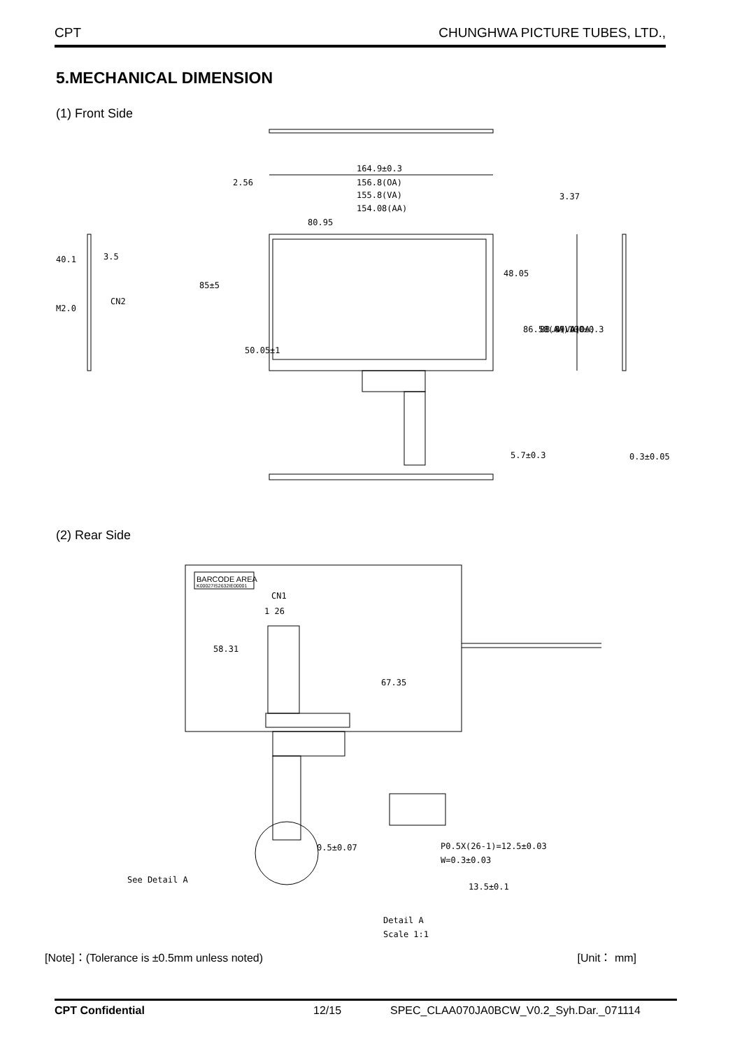CPT CHUNGHWA PICTURE TUBES, LTD.,
5.MECHANICAL DIMENSION
(1) Front Side
164.9±0.3
156.8(OA)
155.8(VA)
154.08(AA)
80.95
2.56
85±5
CN2
3.5
40.1
M2.0
50.05±1
48.05
86.58(AA)
88.4(VA)
89.4(OA)
100±0.3
3.37
5.7±0.3
0.3±0.05
(2) Rear Side
BARCODE AREA
K00027IS2632IE00001
CN1
1 26
58.31
67.35
0.5±0.07
P0.5X(26-1)=12.5±0.03
W=0.3±0.03
13.5±0.1
See Detail A
Detail A
Scale 1:1
[Note]：(Tolerance is ±0.5mm unless noted) [Unit： mm]
CPT Confidential 12/15 SPEC_CLAA070JA0BCW_V0.2_Syh.Dar._071114